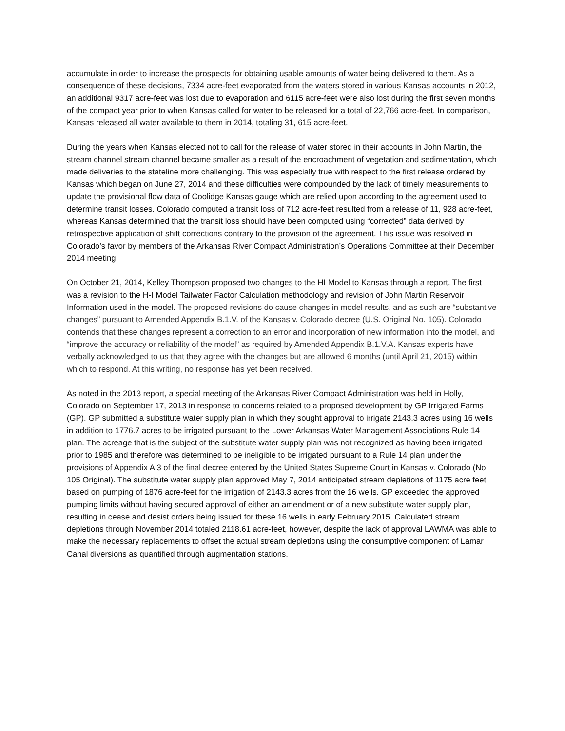accumulate in order to increase the prospects for obtaining usable amounts of water being delivered to them. As a consequence of these decisions, 7334 acre-feet evaporated from the waters stored in various Kansas accounts in 2012, an additional 9317 acre-feet was lost due to evaporation and 6115 acre-feet were also lost during the first seven months of the compact year prior to when Kansas called for water to be released for a total of 22,766 acre-feet. In comparison, Kansas released all water available to them in 2014, totaling 31, 615 acre-feet.
During the years when Kansas elected not to call for the release of water stored in their accounts in John Martin, the stream channel stream channel became smaller as a result of the encroachment of vegetation and sedimentation, which made deliveries to the stateline more challenging. This was especially true with respect to the first release ordered by Kansas which began on June 27, 2014 and these difficulties were compounded by the lack of timely measurements to update the provisional flow data of Coolidge Kansas gauge which are relied upon according to the agreement used to determine transit losses. Colorado computed a transit loss of 712 acre-feet resulted from a release of 11, 928 acre-feet, whereas Kansas determined that the transit loss should have been computed using “corrected” data derived by retrospective application of shift corrections contrary to the provision of the agreement. This issue was resolved in Colorado’s favor by members of the Arkansas River Compact Administration’s Operations Committee at their December 2014 meeting.
On October 21, 2014, Kelley Thompson proposed two changes to the HI Model to Kansas through a report. The first was a revision to the H-I Model Tailwater Factor Calculation methodology and revision of John Martin Reservoir Information used in the model. The proposed revisions do cause changes in model results, and as such are “substantive changes” pursuant to Amended Appendix B.1.V. of the Kansas v. Colorado decree (U.S. Original No. 105). Colorado contends that these changes represent a correction to an error and incorporation of new information into the model, and “improve the accuracy or reliability of the model” as required by Amended Appendix B.1.V.A. Kansas experts have verbally acknowledged to us that they agree with the changes but are allowed 6 months (until April 21, 2015) within which to respond. At this writing, no response has yet been received.
As noted in the 2013 report, a special meeting of the Arkansas River Compact Administration was held in Holly, Colorado on September 17, 2013 in response to concerns related to a proposed development by GP Irrigated Farms (GP). GP submitted a substitute water supply plan in which they sought approval to irrigate 2143.3 acres using 16 wells in addition to 1776.7 acres to be irrigated pursuant to the Lower Arkansas Water Management Associations Rule 14 plan. The acreage that is the subject of the substitute water supply plan was not recognized as having been irrigated prior to 1985 and therefore was determined to be ineligible to be irrigated pursuant to a Rule 14 plan under the provisions of Appendix A 3 of the final decree entered by the United States Supreme Court in Kansas v. Colorado (No. 105 Original). The substitute water supply plan approved May 7, 2014 anticipated stream depletions of 1175 acre feet based on pumping of 1876 acre-feet for the irrigation of 2143.3 acres from the 16 wells. GP exceeded the approved pumping limits without having secured approval of either an amendment or of a new substitute water supply plan, resulting in cease and desist orders being issued for these 16 wells in early February 2015. Calculated stream depletions through November 2014 totaled 2118.61 acre-feet, however, despite the lack of approval LAWMA was able to make the necessary replacements to offset the actual stream depletions using the consumptive component of Lamar Canal diversions as quantified through augmentation stations.